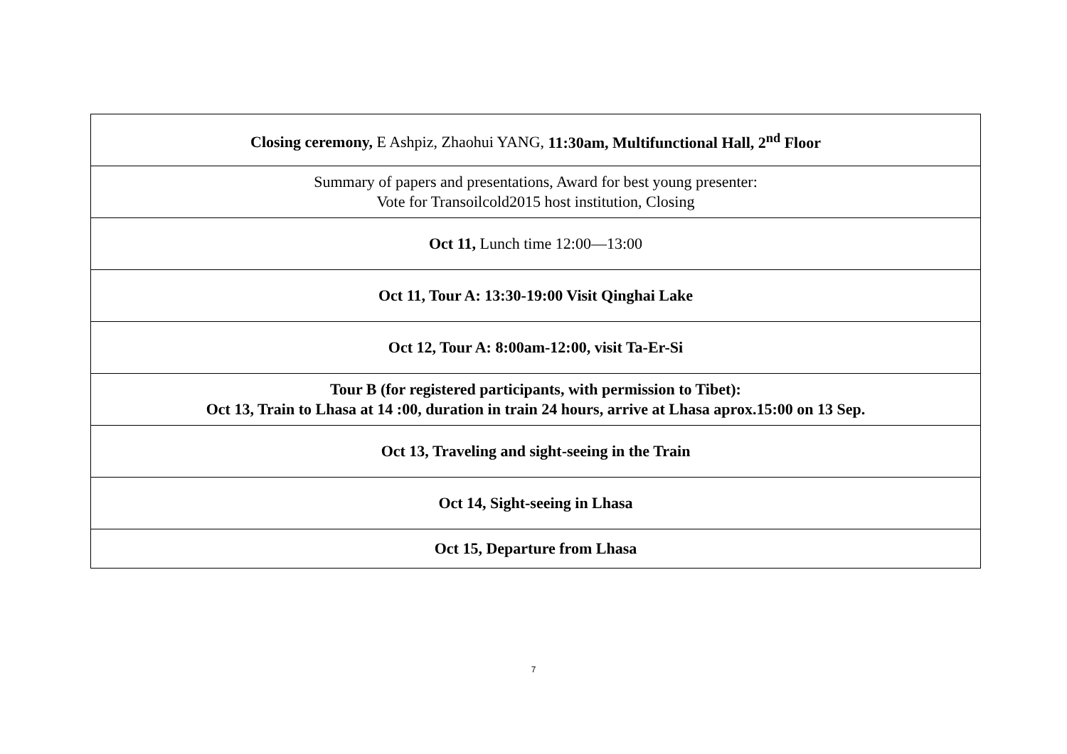| Closing ceremony, E Ashpiz, Zhaohui YANG, 11:30am, Multifunctional Hall, 2<sup>nd</sup> Floor |
| Summary of papers and presentations, Award for best young presenter: Vote for Transoilcold2015 host institution, Closing |
| Oct 11, Lunch time 12:00—13:00 |
| Oct 11, Tour A: 13:30-19:00 Visit Qinghai Lake |
| Oct 12, Tour A: 8:00am-12:00, visit Ta-Er-Si |
| Tour B (for registered participants, with permission to Tibet): Oct 13, Train to Lhasa at 14 :00, duration in train 24 hours, arrive at Lhasa aprox.15:00 on 13 Sep. |
| Oct 13, Traveling and sight-seeing in the Train |
| Oct 14, Sight-seeing in Lhasa |
| Oct 15, Departure from Lhasa |
7